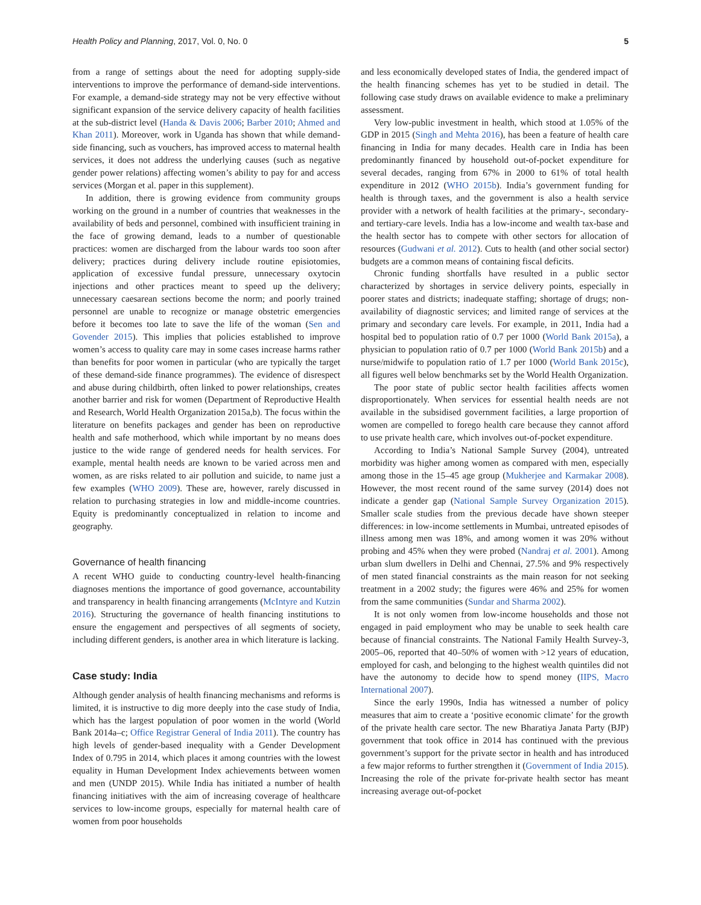Health Policy and Planning, 2017, Vol. 0, No. 0 5
from a range of settings about the need for adopting supply-side interventions to improve the performance of demand-side interventions. For example, a demand-side strategy may not be very effective without significant expansion of the service delivery capacity of health facilities at the sub-district level (Handa & Davis 2006; Barber 2010; Ahmed and Khan 2011). Moreover, work in Uganda has shown that while demand-side financing, such as vouchers, has improved access to maternal health services, it does not address the underlying causes (such as negative gender power relations) affecting women’s ability to pay for and access services (Morgan et al. paper in this supplement).
In addition, there is growing evidence from community groups working on the ground in a number of countries that weaknesses in the availability of beds and personnel, combined with insufficient training in the face of growing demand, leads to a number of questionable practices: women are discharged from the labour wards too soon after delivery; practices during delivery include routine episiotomies, application of excessive fundal pressure, unnecessary oxytocin injections and other practices meant to speed up the delivery; unnecessary caesarean sections become the norm; and poorly trained personnel are unable to recognize or manage obstetric emergencies before it becomes too late to save the life of the woman (Sen and Govender 2015). This implies that policies established to improve women’s access to quality care may in some cases increase harms rather than benefits for poor women in particular (who are typically the target of these demand-side finance programmes). The evidence of disrespect and abuse during childbirth, often linked to power relationships, creates another barrier and risk for women (Department of Reproductive Health and Research, World Health Organization 2015a,b). The focus within the literature on benefits packages and gender has been on reproductive health and safe motherhood, which while important by no means does justice to the wide range of gendered needs for health services. For example, mental health needs are known to be varied across men and women, as are risks related to air pollution and suicide, to name just a few examples (WHO 2009). These are, however, rarely discussed in relation to purchasing strategies in low and middle-income countries. Equity is predominantly conceptualized in relation to income and geography.
Governance of health financing
A recent WHO guide to conducting country-level health-financing diagnoses mentions the importance of good governance, accountability and transparency in health financing arrangements (McIntyre and Kutzin 2016). Structuring the governance of health financing institutions to ensure the engagement and perspectives of all segments of society, including different genders, is another area in which literature is lacking.
Case study: India
Although gender analysis of health financing mechanisms and reforms is limited, it is instructive to dig more deeply into the case study of India, which has the largest population of poor women in the world (World Bank 2014a–c; Office Registrar General of India 2011). The country has high levels of gender-based inequality with a Gender Development Index of 0.795 in 2014, which places it among countries with the lowest equality in Human Development Index achievements between women and men (UNDP 2015). While India has initiated a number of health financing initiatives with the aim of increasing coverage of healthcare services to low-income groups, especially for maternal health care of women from poor households
and less economically developed states of India, the gendered impact of the health financing schemes has yet to be studied in detail. The following case study draws on available evidence to make a preliminary assessment.
Very low-public investment in health, which stood at 1.05% of the GDP in 2015 (Singh and Mehta 2016), has been a feature of health care financing in India for many decades. Health care in India has been predominantly financed by household out-of-pocket expenditure for several decades, ranging from 67% in 2000 to 61% of total health expenditure in 2012 (WHO 2015b). India’s government funding for health is through taxes, and the government is also a health service provider with a network of health facilities at the primary-, secondary- and tertiary-care levels. India has a low-income and wealth tax-base and the health sector has to compete with other sectors for allocation of resources (Gudwani et al. 2012). Cuts to health (and other social sector) budgets are a common means of containing fiscal deficits.
Chronic funding shortfalls have resulted in a public sector characterized by shortages in service delivery points, especially in poorer states and districts; inadequate staffing; shortage of drugs; non-availability of diagnostic services; and limited range of services at the primary and secondary care levels. For example, in 2011, India had a hospital bed to population ratio of 0.7 per 1000 (World Bank 2015a), a physician to population ratio of 0.7 per 1000 (World Bank 2015b) and a nurse/midwife to population ratio of 1.7 per 1000 (World Bank 2015c), all figures well below benchmarks set by the World Health Organization.
The poor state of public sector health facilities affects women disproportionately. When services for essential health needs are not available in the subsidised government facilities, a large proportion of women are compelled to forego health care because they cannot afford to use private health care, which involves out-of-pocket expenditure.
According to India’s National Sample Survey (2004), untreated morbidity was higher among women as compared with men, especially among those in the 15–45 age group (Mukherjee and Karmakar 2008). However, the most recent round of the same survey (2014) does not indicate a gender gap (National Sample Survey Organization 2015). Smaller scale studies from the previous decade have shown steeper differences: in low-income settlements in Mumbai, untreated episodes of illness among men was 18%, and among women it was 20% without probing and 45% when they were probed (Nandraj et al. 2001). Among urban slum dwellers in Delhi and Chennai, 27.5% and 9% respectively of men stated financial constraints as the main reason for not seeking treatment in a 2002 study; the figures were 46% and 25% for women from the same communities (Sundar and Sharma 2002).
It is not only women from low-income households and those not engaged in paid employment who may be unable to seek health care because of financial constraints. The National Family Health Survey-3, 2005–06, reported that 40–50% of women with >12 years of education, employed for cash, and belonging to the highest wealth quintiles did not have the autonomy to decide how to spend money (IIPS, Macro International 2007).
Since the early 1990s, India has witnessed a number of policy measures that aim to create a ‘positive economic climate’ for the growth of the private health care sector. The new Bharatiya Janata Party (BJP) government that took office in 2014 has continued with the previous government’s support for the private sector in health and has introduced a few major reforms to further strengthen it (Government of India 2015). Increasing the role of the private for-private health sector has meant increasing average out-of-pocket